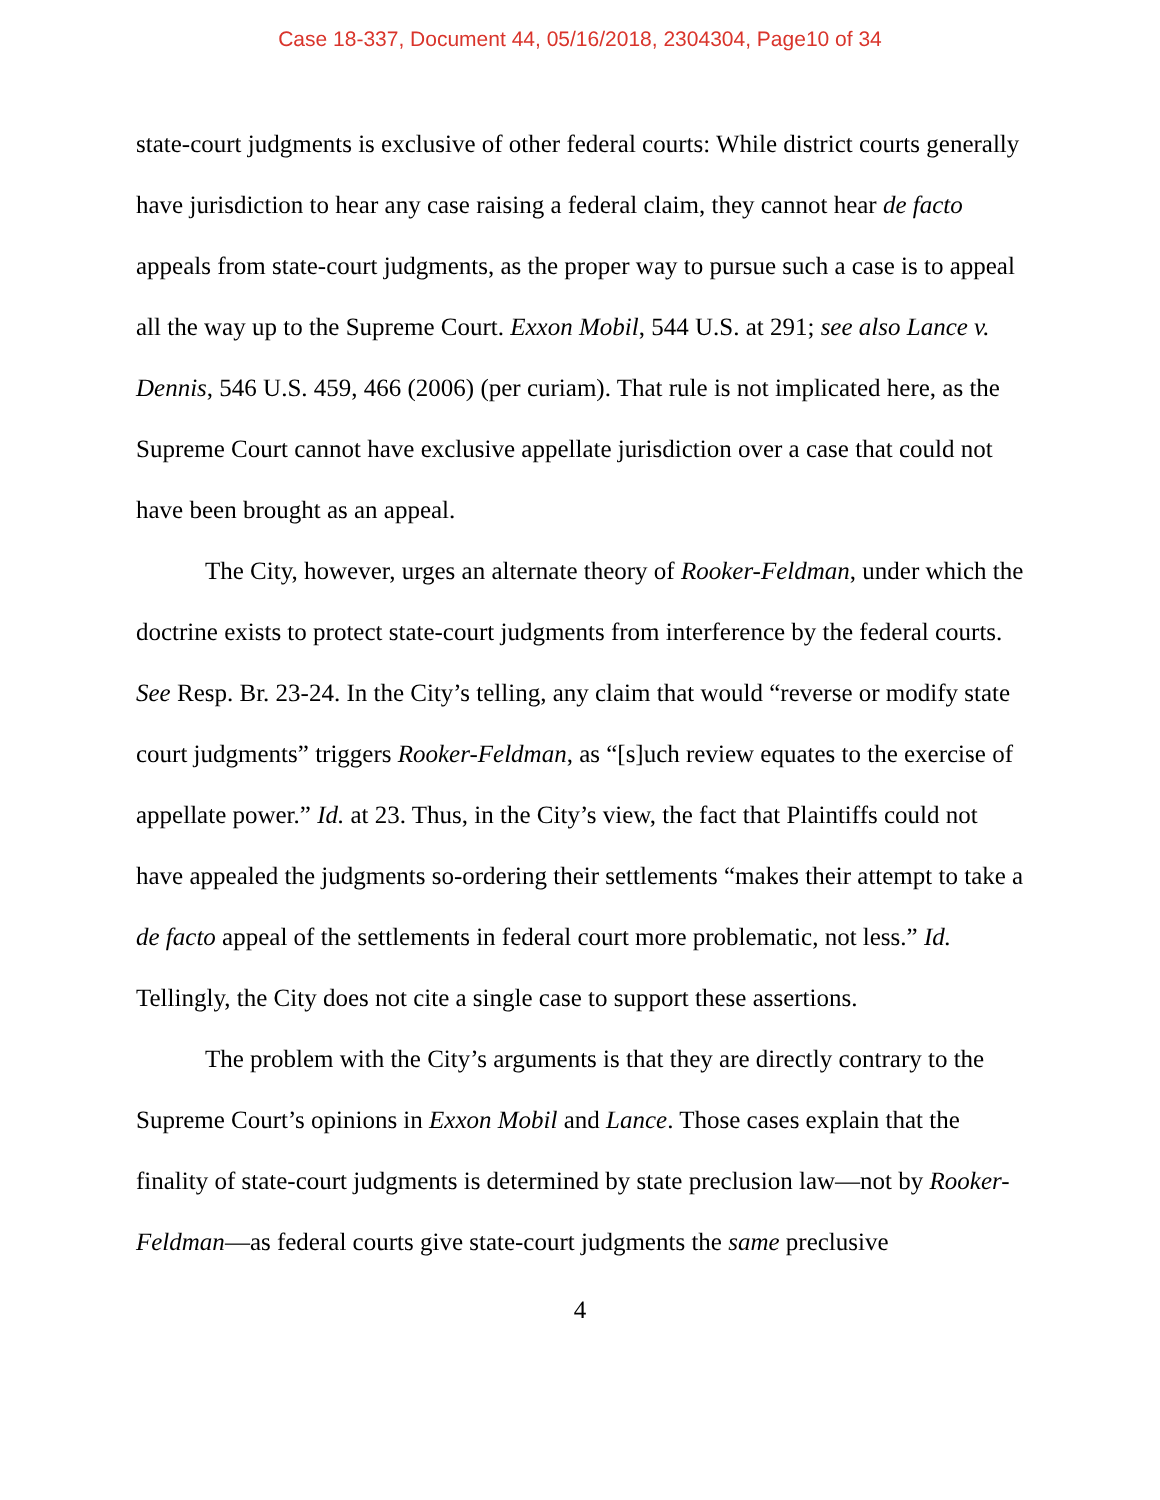Case 18-337, Document 44, 05/16/2018, 2304304, Page10 of 34
state-court judgments is exclusive of other federal courts: While district courts generally have jurisdiction to hear any case raising a federal claim, they cannot hear de facto appeals from state-court judgments, as the proper way to pursue such a case is to appeal all the way up to the Supreme Court. Exxon Mobil, 544 U.S. at 291; see also Lance v. Dennis, 546 U.S. 459, 466 (2006) (per curiam). That rule is not implicated here, as the Supreme Court cannot have exclusive appellate jurisdiction over a case that could not have been brought as an appeal.
The City, however, urges an alternate theory of Rooker-Feldman, under which the doctrine exists to protect state-court judgments from interference by the federal courts. See Resp. Br. 23-24. In the City’s telling, any claim that would “reverse or modify state court judgments” triggers Rooker-Feldman, as “[s]uch review equates to the exercise of appellate power.” Id. at 23. Thus, in the City’s view, the fact that Plaintiffs could not have appealed the judgments so-ordering their settlements “makes their attempt to take a de facto appeal of the settlements in federal court more problematic, not less.” Id. Tellingly, the City does not cite a single case to support these assertions.
The problem with the City’s arguments is that they are directly contrary to the Supreme Court’s opinions in Exxon Mobil and Lance. Those cases explain that the finality of state-court judgments is determined by state preclusion law—not by Rooker-Feldman—as federal courts give state-court judgments the same preclusive
4